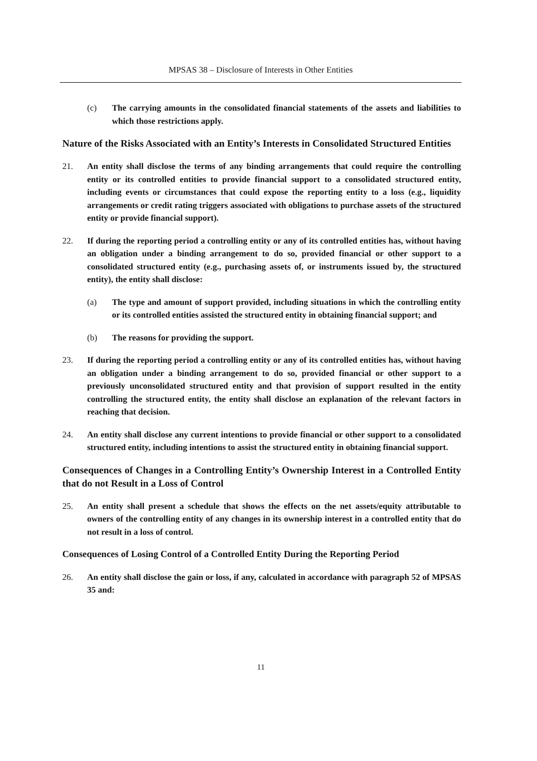MPSAS 38 – Disclosure of Interests in Other Entities
(c) The carrying amounts in the consolidated financial statements of the assets and liabilities to which those restrictions apply.
Nature of the Risks Associated with an Entity’s Interests in Consolidated Structured Entities
21. An entity shall disclose the terms of any binding arrangements that could require the controlling entity or its controlled entities to provide financial support to a consolidated structured entity, including events or circumstances that could expose the reporting entity to a loss (e.g., liquidity arrangements or credit rating triggers associated with obligations to purchase assets of the structured entity or provide financial support).
22. If during the reporting period a controlling entity or any of its controlled entities has, without having an obligation under a binding arrangement to do so, provided financial or other support to a consolidated structured entity (e.g., purchasing assets of, or instruments issued by, the structured entity), the entity shall disclose:
(a) The type and amount of support provided, including situations in which the controlling entity or its controlled entities assisted the structured entity in obtaining financial support; and
(b) The reasons for providing the support.
23. If during the reporting period a controlling entity or any of its controlled entities has, without having an obligation under a binding arrangement to do so, provided financial or other support to a previously unconsolidated structured entity and that provision of support resulted in the entity controlling the structured entity, the entity shall disclose an explanation of the relevant factors in reaching that decision.
24. An entity shall disclose any current intentions to provide financial or other support to a consolidated structured entity, including intentions to assist the structured entity in obtaining financial support.
Consequences of Changes in a Controlling Entity’s Ownership Interest in a Controlled Entity that do not Result in a Loss of Control
25. An entity shall present a schedule that shows the effects on the net assets/equity attributable to owners of the controlling entity of any changes in its ownership interest in a controlled entity that do not result in a loss of control.
Consequences of Losing Control of a Controlled Entity During the Reporting Period
26. An entity shall disclose the gain or loss, if any, calculated in accordance with paragraph 52 of MPSAS 35 and:
11